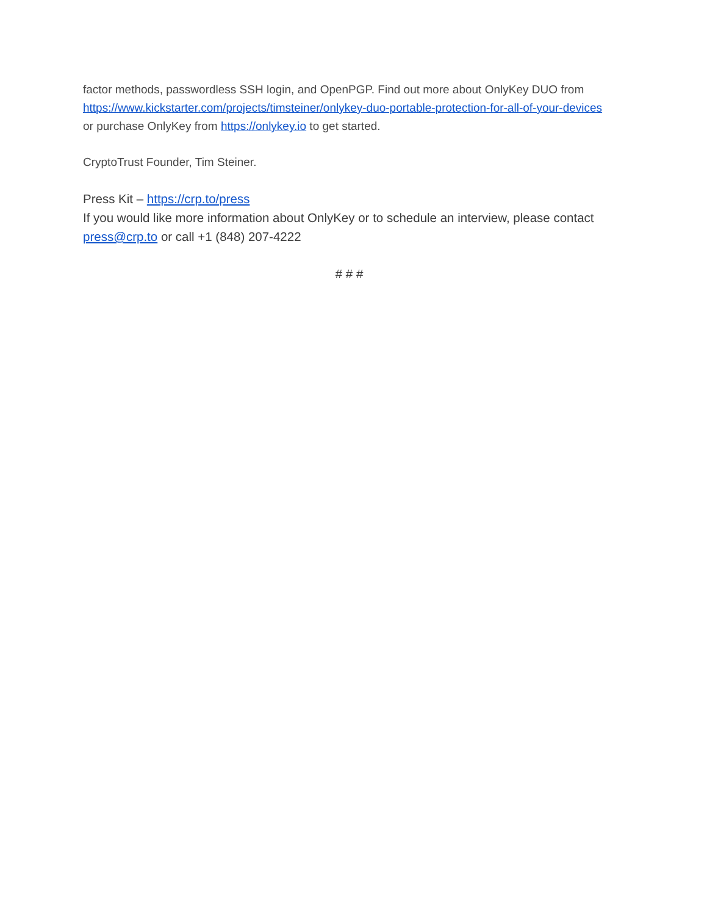factor methods, passwordless SSH login, and OpenPGP. Find out more about OnlyKey DUO from https://www.kickstarter.com/projects/timsteiner/onlykey-duo-portable-protection-for-all-of-your-devices or purchase OnlyKey from https://onlykey.io to get started.
CryptoTrust Founder, Tim Steiner.
Press Kit – https://crp.to/press
If you would like more information about OnlyKey or to schedule an interview, please contact press@crp.to or call +1 (848) 207-4222
# # #